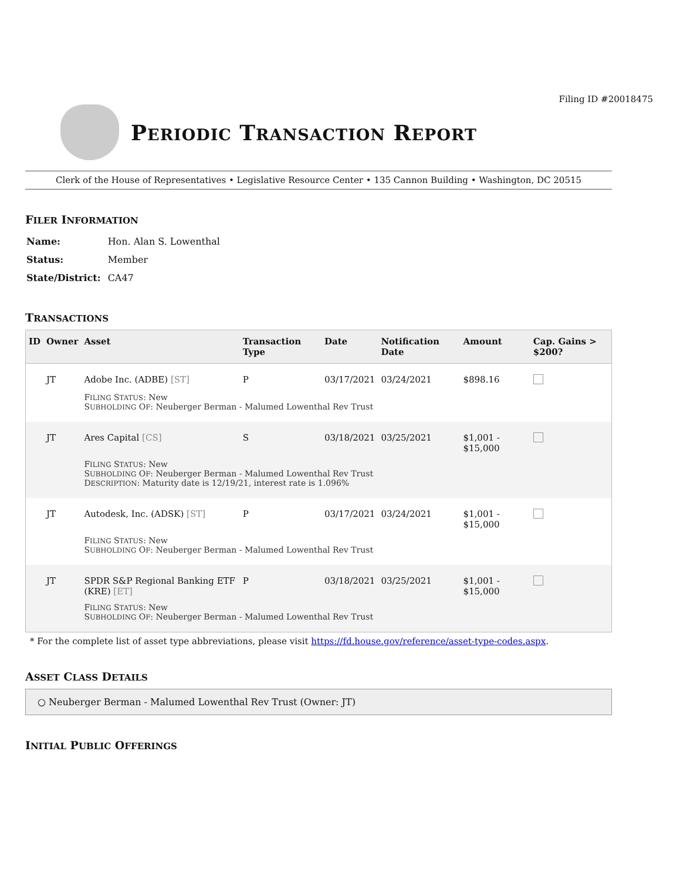Filing ID #20018475
PERIODIC TRANSACTION REPORT
Clerk of the House of Representatives • Legislative Resource Center • 135 Cannon Building • Washington, DC 20515
FILER INFORMATION
| Name: | Hon. Alan S. Lowenthal |
| Status: | Member |
| State/District: | CA47 |
TRANSACTIONS
| ID | Owner | Asset | Transaction Type | Date | Notification Date | Amount | Cap. Gains > $200? |
| --- | --- | --- | --- | --- | --- | --- | --- |
| | JT | Adobe Inc. (ADBE) [ST] | P | 03/17/2021 | 03/24/2021 | $898.16 | |
| | | F ILING S TATUS : New S UBHOLDING O F : Neuberger Berman - Malumed Lowenthal Rev Trust | | | | | |
| | JT | Ares Capital [CS] | S | 03/18/2021 | 03/25/2021 | $1,001 - $15,000 | |
| | | F ILING S TATUS : New S UBHOLDING O F : Neuberger Berman - Malumed Lowenthal Rev Trust D ESCRIPTION : Maturity date is 12/19/21, interest rate is 1.096% | | | | | |
| | JT | Autodesk, Inc. (ADSK) [ST] | P | 03/17/2021 | 03/24/2021 | $1,001 - $15,000 | |
| | | F ILING S TATUS : New S UBHOLDING O F : Neuberger Berman - Malumed Lowenthal Rev Trust | | | | | |
| | JT | SPDR S&P Regional Banking ETF (KRE) [ET] | P | 03/18/2021 | 03/25/2021 | $1,001 - $15,000 | |
| | | F ILING S TATUS : New S UBHOLDING O F : Neuberger Berman - Malumed Lowenthal Rev Trust | | | | | |
* For the complete list of asset type abbreviations, please visit https://fd.house.gov/reference/asset-type-codes.aspx.
ASSET CLASS DETAILS
○ Neuberger Berman - Malumed Lowenthal Rev Trust (Owner: JT)
INITIAL PUBLIC OFFERINGS